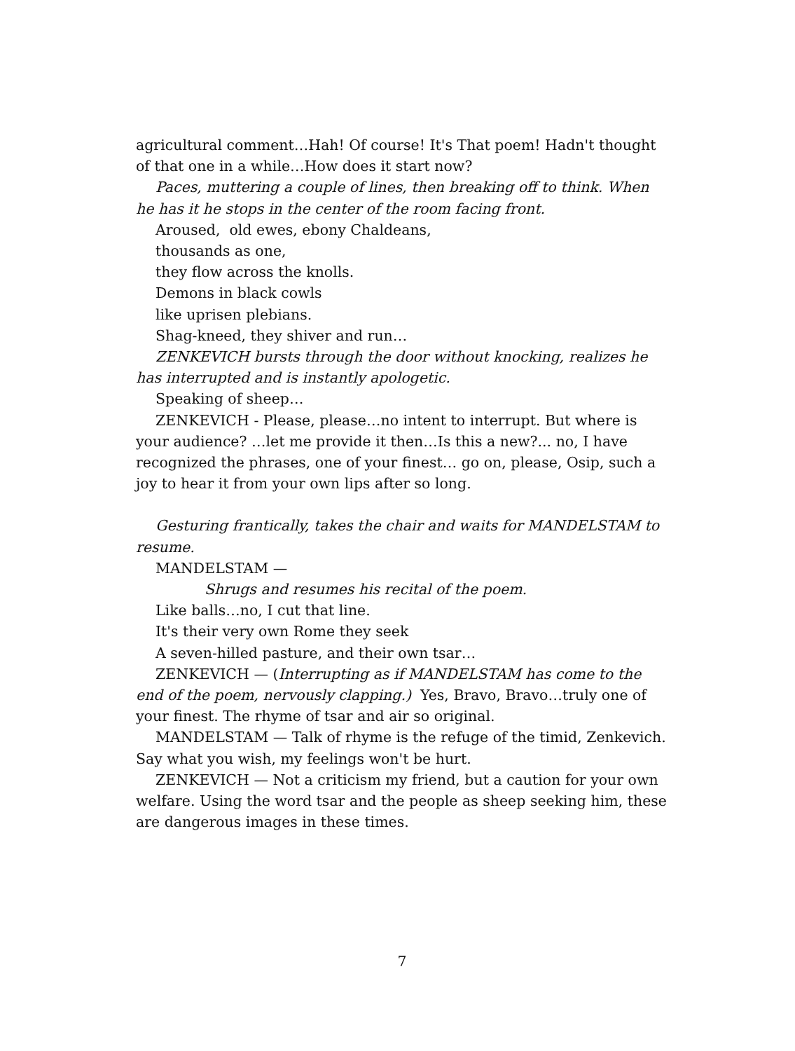agricultural comment…Hah! Of course! It's That poem! Hadn't thought of that one in a while…How does it start now?
Paces, muttering a couple of lines, then breaking off to think. When he has it he stops in the center of the room facing front.
Aroused, old ewes, ebony Chaldeans,
thousands as one,
they flow across the knolls.
Demons in black cowls
like uprisen plebians.
Shag-kneed, they shiver and run…
ZENKEVICH bursts through the door without knocking, realizes he has interrupted and is instantly apologetic.
Speaking of sheep…
ZENKEVICH - Please, please…no intent to interrupt. But where is your audience? …let me provide it then…Is this a new?... no, I have recognized the phrases, one of your finest… go on, please, Osip, such a joy to hear it from your own lips after so long.
Gesturing frantically, takes the chair and waits for MANDELSTAM to resume.
MANDELSTAM —
Shrugs and resumes his recital of the poem.
Like balls…no, I cut that line.
It's their very own Rome they seek
A seven-hilled pasture, and their own tsar…
ZENKEVICH — (Interrupting as if MANDELSTAM has come to the end of the poem, nervously clapping.) Yes, Bravo, Bravo…truly one of your finest. The rhyme of tsar and air so original.
MANDELSTAM — Talk of rhyme is the refuge of the timid, Zenkevich. Say what you wish, my feelings won't be hurt.
ZENKEVICH — Not a criticism my friend, but a caution for your own welfare. Using the word tsar and the people as sheep seeking him, these are dangerous images in these times.
7